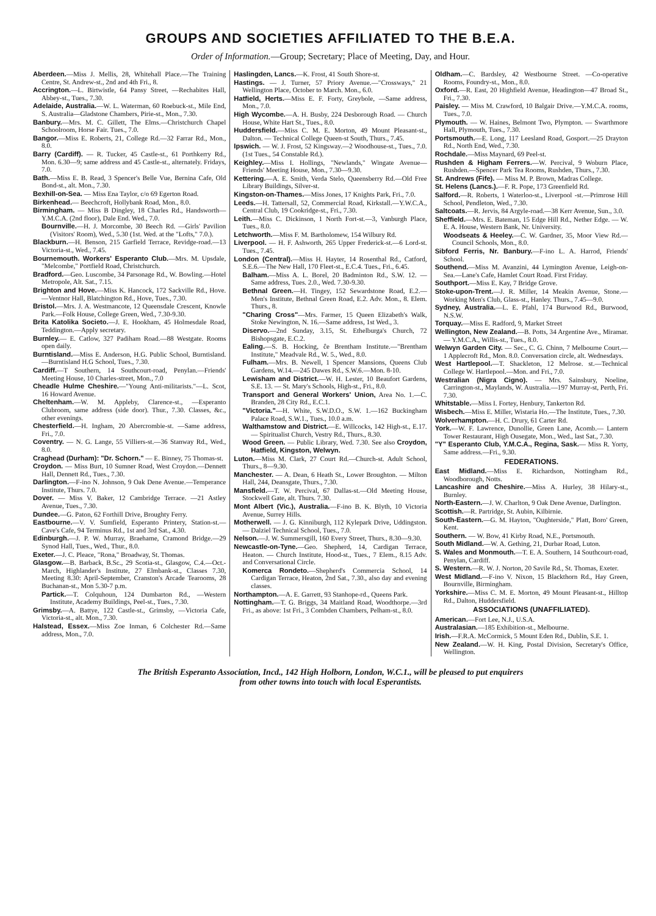GROUPS AND SOCIETIES AFFILIATED TO THE B.E.A.
Order of Information.—Group; Secretary; Place of Meeting, Day, and Hour.
Aberdeen.—Miss J. Mellis, 28, Whitehall Place.—The Training Centre, St. Andrew-st., 2nd and 4th Fri., 8.
Accrington.—L. Birtwistle, 64 Pansy Street, —Rechabites Hall, Abbey-st., Tues., 7.30.
Adelaide, Australia.—W. L. Waterman, 60 Roebuck-st., Mile End, S. Australia—Gladstone Chambers, Pirie-st., Mon., 7.30.
Banbury.—Mrs. M. C. Gillett, The Elms.—Christchurch Chapel Schoolroom, Horse Fair. Tues., 7.0.
Bangor.—Miss E. Roberts, 21, College Rd.—32 Farrar Rd., Mon., 8.0.
Barry (Cardiff). — R. Tucker, 45 Castle-st., 61 Porthkerry Rd., Mon. 6.30—9; same address and 45 Castle-st., alternately. Fridays, 7.0.
Bath.—Miss E. B. Read, 3 Spencer's Belle Vue, Bernina Cafe, Old Bond-st., alt. Mon., 7.30.
Bexhill-on-Sea. — Miss Ena Taylor, c/o 69 Egerton Road.
Birkenhead.— Beechcroft, Hollybank Road, Mon., 8.0.
Birmingham. — Miss B Dingley, 18 Charles Rd., Handsworth—Y.M.C.A. (2nd floor), Dale End. Wed., 7.0.
Bournville.—H. J. Morcombe, 30 Beech Rd. —Girls' Pavilion (Visitors' Room), Wed., 5.30 (1st. Wed. at the "Lofts," 7.0.).
Blackburn.—H. Benson, 215 Garfield Terrace, Revidge-road.—13 Victoria-st., Wed., 7.45.
Bournemouth. Workers' Esperanto Club.—Mrs. M. Upsdale, "Melcombe," Portfield Road, Christchurch.
Bradford.—Geo. Luscombe, 34 Parsonage Rd., W. Bowling.—Hotel Metropole, Alt. Sat., 7.15.
Brighton and Hove.—Miss K. Hancock, 172 Sackville Rd., Hove.—Ventnor Hall, Blatchington Rd., Hove, Tues., 7.30.
Bristol.—Mrs. J. A. Westmancote, 12 Queensdale Crescent, Knowle Park.—Folk House, College Green, Wed., 7.30-9.30.
Brita Katolika Societo.—J. E. Hookham, 45 Holmesdale Road, Teddington.—Apply secretary.
Burnley.— E. Catlow, 327 Padiham Road.—88 Westgate. Rooms open daily.
Burntisland.—Miss E. Anderson, H.G. Public School, Burntisland.—Burntisland H.G School, Tues., 7.30.
Cardiff.—T Southern, 14 Southcourt-road, Penylan.—Friends' Meeting House, 10 Charles-street, Mon., 7.0
Cheadle Hulme Cheshire.—"Young Anti-militarists."—L. Scot, 16 Howard Avenue.
Cheltenham.—W. M. Appleby, Clarence-st., —Esperanto Clubroom, same address (side door). Thur., 7.30. Classes, &c., other evenings.
Chesterfield.—H. Ingham, 20 Abercrombie-st. —Same address, Fri., 7.0.
Coventry. — N. G. Lange, 55 Villiers-st.—36 Stanway Rd., Wed., 8.0.
Craghead (Durham): "Dr. Schorn." — E. Binney, 75 Thomas-st.
Croydon. — Miss Burt, 10 Sumner Road, West Croydon.—Dennett Hall, Dennett Rd., Tues., 7.30.
Darlington.—F-ino N. Johnson, 9 Oak Dene Avenue.—Temperance Institute, Thurs. 7.0.
Dover. — Miss V. Baker, 12 Cambridge Terrace. —21 Astley Avenue, Tues., 7.30.
Dundee.—G. Paton, 62 Forthill Drive, Broughty Ferry.
Eastbourne.—V. V. Sumfield, Esperanto Printery, Station-st.—Cave's Cafe, 94 Terminus Rd., 1st and 3rd Sat., 4.30.
Edinburgh.—J. P. W. Murray, Braehame, Cramond Bridge.—29 Synod Hall, Tues., Wed., Thur., 8.0.
Exeter.—J. C. Pleace, "Rona," Broadway, St. Thomas.
Glasgow.—B. Barback, B.Sc., 29 Scotia-st., Glasgow, C.4.—Oct.-March, Highlander's Institute, 27 Elmbank-st., Classes 7.30, Meeting 8.30: April-September, Cranston's Arcade Tearooms, 28 Buchanan-st., Mon 5.30-7 p.m.
Partick.—T. Colquhoun, 124 Dumbarton Rd., —Western Institute, Academy Buildings, Peel-st., Tues., 7.30.
Grimsby.—A. Battye, 122 Castle-st., Grimsby, —Victoria Cafe, Victoria-st., alt. Mon., 7.30.
Halstead, Essex.—Miss Zoe Inman, 6 Colchester Rd.—Same address, Mon., 7.0.
Haslingden, Lancs.—K. Frost, 41 South Shore-st.
Hastings. — J. Turner, 57 Priory Avenue.—"Crossways," 21 Wellington Place, October to March. Mon., 6.0.
Hatfield, Herts.—Miss E. F. Forty, Greybole, —Same address, Mon., 7.0.
High Wycombe.—A. H. Busby, 224 Desborough Road. — Church House, White Hart St., Tues., 8.0.
Huddersfield.—Miss C. M. E. Morton, 49 Mount Pleasant-st., Dalton. — Technical College Queen-st South, Thurs., 7.45.
Ipswich. — W. J. Frost, 52 Kingsway.—2 Woodhouse-st., Tues., 7.0. (1st Tues., 54 Constable Rd.).
Keighley.—Miss I. Hollings, "Newlands," Wingate Avenue—Friends' Meeting House, Mon., 7.30—9.30.
Kettering.—A. E. Smith, Verda Stelo, Queensberry Rd.—Old Free Library Buildings, Silver-st.
Kingston-on-Thames.—Miss Jones, 17 Knights Park, Fri., 7.0.
Leeds.—H. Tattersall, 52, Commercial Road, Kirkstall.—Y.W.C.A., Central Club, 19 Cookridge-st., Fri., 7.30.
Leith.—Miss C. Dickinson, 1 North Fort-st.—3, Vanburgh Place, Tues., 8.0.
Letchworth.—Miss F. M. Bartholomew, 154 Wilbury Rd.
Liverpool. — H. F. Ashworth, 265 Upper Frederick-st.—6 Lord-st. Tues., 7.45.
London (Central).—Miss H. Hayter, 14 Rosenthal Rd., Catford, S.E.6.—The New Hall, 170 Fleet-st., E.C.4. Tues., Fri., 6.45.
Balham.—Miss A. L. Borel, 20 Badminton Rd., S.W. 12. — Same address, Tues. 2.0., Wed. 7.30-9.30.
Bethnal Green.—H. Tingey, 152 Sewardstone Road, E.2.—Men's Institute, Bethnal Green Road, E.2. Adv. Mon., 8. Elem. Thurs., 8.
"Charing Cross"—Mrs. Farmer, 15 Queen Elizabeth's Walk, Stoke Newington, N. 16.—Same address, 1st Wed., 3.
Diservo.—2nd Sunday, 3.15, St. Ethelburga's Church, 72 Bishopsgate, E.C.2.
Ealing.—S. B. Hocking, ĉe Brentham Institute.—"Brentham Institute," Meadvale Rd., W. 5., Wed., 8.0.
Fulham.—Mrs. B. Newell, 1 Spencer Mansions, Queens Club Gardens, W.14.—245 Dawes Rd., S.W.6.—Mon. 8-10.
Lewisham and District.—W. H. Lester, 10 Beaufort Gardens, S.E. 13. — St. Mary's Schools, High-st., Fri., 8.0.
Transport and General Workers' Union, Area No. 1.—C. Branden, 28 City Rd., E.C.1.
"Victoria."—H. White, S.W.D.O., S.W. 1.—162 Buckingham Palace Road, S.W.1., Tues., 10.0 a.m.
Walthamstow and District.—E. Willcocks, 142 High-st., E.17. — Spiritualist Church, Vestry Rd., Thurs., 8.30.
Wood Green. — Public Library, Wed. 7.30. See also Croydon, Hatfield, Kingston, Welwyn.
Luton.—Miss M. Clark, 27 Court Rd.—Church-st. Adult School, Thurs., 8—9.30.
Manchester. — A. Dean, 6 Heath St., Lower Broughton. — Milton Hall, 244, Deansgate, Thurs., 7.30.
Mansfield.—T. W. Percival, 67 Dallas-st.—Old Meeting House, Stockwell Gate, alt. Thurs. 7.30.
Mont Albert (Vic.), Australia.—F-ino B. K. Blyth, 10 Victoria Avenue, Surrey Hills.
Motherwell. — J. G. Kinniburgh, 112 Kylepark Drive, Uddingston. — Dalziel Technical School, Tues., 7.0.
Nelson.—J. W. Summersgill, 160 Every Street, Thurs., 8.30—9.30.
Newcastle-on-Tyne.—Geo. Shepherd, 14, Cardigan Terrace, Heaton. — Church Institute, Hood-st., Tues., 7 Elem., 8.15 Adv. and Conversational Circle.
Komerca Rondeto.—Shepherd's Commercia School, 14 Cardigan Terrace, Heaton, 2nd Sat., 7.30., also day and evening classes.
Northampton.—A. E. Garrett, 93 Stanhope-rd., Queens Park.
Nottingham.—T. G. Briggs, 34 Maitland Road, Woodthorpe.—3rd Fri., as above: 1st Fri., 3 Combden Chambers, Pelham-st., 8.0.
Oldham.—C. Bardsley, 42 Westbourne Street. —Co-operative Rooms, Foundry-st., Mon., 8.0.
Oxford.—R. East, 20 Highfield Avenue, Headington—47 Broad St., Fri., 7.30.
Paisley. — Miss M. Crawford, 10 Balgair Drive.—Y.M.C.A. rooms, Tues., 7.0.
Plymouth. — W. Haines, Belmont Two, Plympton. — Swarthmore Hall, Plymouth, Tues., 7.30.
Portsmouth.—E. Long, 117 Leesland Road, Gosport.—25 Drayton Rd., North End, Wed., 7.30.
Rochdale.—Miss Maynard, 69 Peel-st.
Rushden & Higham Ferrers.—W. Percival, 9 Woburn Place, Rushden.—Spencer Park Tea Rooms, Rushden, Thurs., 7.30.
St. Andrews (Fife). — Miss M. P. Brown, Madras College.
St. Helens (Lancs.).—F. R. Pope, 173 Greenfield Rd.
Salford.—R. Roberts, 1 Waterloo-st., Liverpool -st.—Primrose Hill School, Pendleton, Wed., 7.30.
Saltcoats.—R. Jervis, 84 Argyle-road.—38 Kerr Avenue, Sun., 3.0.
Sheffield.—Mrs. E. Bateman, 15 Edge Hill Rd., Nether Edge. — W. E. A. House, Western Bank, Nr. University.
Woodseats & Heeley.—C. W. Gardner, 35, Moor View Rd.—Council Schools, Mon., 8.0.
Sibford Ferris, Nr. Banbury.—F-ino L. A. Harrod, Friends' School.
Southend.—Miss M. Avanzini, 44 Lymington Avenue, Leigh-on-Sea.—Lane's Cafe, Hamlet Court Road. First Friday.
Southport.—Miss E. Kay, 7 Bridge Grove.
Stoke-upon-Trent.—J. R. Miller, 14 Meakin Avenue, Stone.—Working Men's Club, Glass-st., Hanley. Thurs., 7.45—9.0.
Sydney, Australia.—L. E. Pfahl, 174 Burwood Rd., Burwood, N.S.W.
Torquay.—Miss E. Radford, 9, Market Street
Wellington, New Zealand.—B. Potts, 34 Argentine Ave., Miramar. — Y.M.C.A., Willis-st., Tues., 8.0.
Welwyn Garden City. — Sec., C. G. Chinn, 7 Melbourne Court.—1 Applecroft Rd., Mon. 8.0. Conversation circle, alt. Wednesdays.
West Hartlepool.—T. Shackleton, 12 Melrose. st.—Technical College W. Hartlepool.—Mon. and Fri., 7.0.
Westralian (Nigra Cigno). — Mrs. Sainsbury, Noeline, Carrington-st., Maylands, W. Australia.—197 Murray-st, Perth, Fri. 7.30.
Whitstable.—Miss I. Fortey, Henbury, Tankerton Rd.
Wisbech.—Miss E. Miller, Wistaria Ho.—The Institute, Tues., 7.30.
Wolverhampton.—H. C. Drury, 61 Carter Rd.
York.—W. F. Lawrence, Dunollie, Green Lane, Acomb.— Lantern Tower Restaurant, High Ousegate, Mon., Wed., last Sat., 7.30.
"Y" Esperanto Club, Y.M.C.A., Regina, Sask.— Miss R. Yorty, Same address.—Fri., 9.30.
FEDERATIONS.
East Midland.—Miss E. Richardson, Nottingham Rd., Woodborough, Notts.
Lancashire and Cheshire.—Miss A. Hurley, 38 Hilary-st., Burnley.
North-Eastern.—J. W. Charlton, 9 Oak Dene Avenue, Darlington.
Scottish.—R. Partridge, St. Aubin, Kilbirnie.
South-Eastern.—G. M. Hayton, "Oughterside," Platt, Boro' Green, Kent.
Southern. — W. Bow, 41 Kirby Road, N.E., Portsmouth.
South Midland.—W. A. Gething, 21, Durbar Road, Luton.
S. Wales and Monmouth.—T. E. A. Southern, 14 Southcourt-road, Penylan, Cardiff.
S. Western.—R. W. J. Norton, 20 Savile Rd., St. Thomas, Exeter.
West Midland.—F-ino V. Nixon, 15 Blackthorn Rd., Hay Green, Bournville, Birmingham.
Yorkshire.—Miss C. M. E. Morton, 49 Mount Pleasant-st., Hilltop Rd., Dalton, Huddersfield.
ASSOCIATIONS (UNAFFILIATED).
American.—Fort Lee, N.J., U.S.A.
Australasian.—185 Exhibition-st., Melbourne.
Irish.—F.R.A. McCormick, 5 Mount Eden Rd., Dublin, S.E. 1.
New Zealand.—W. H. King, Postal Division, Secretary's Office, Wellington.
The British Esperanto Association, Incd., 142 High Holborn, London, W.C.1., will be pleased to put enquirers
from other towns into touch with local Esperantists.